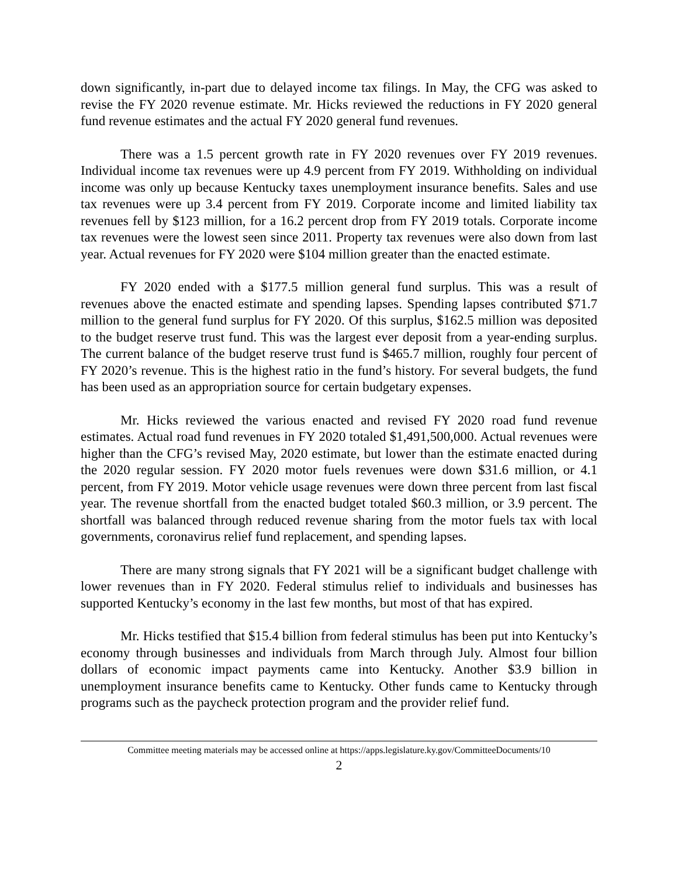down significantly, in-part due to delayed income tax filings. In May, the CFG was asked to revise the FY 2020 revenue estimate. Mr. Hicks reviewed the reductions in FY 2020 general fund revenue estimates and the actual FY 2020 general fund revenues.
There was a 1.5 percent growth rate in FY 2020 revenues over FY 2019 revenues. Individual income tax revenues were up 4.9 percent from FY 2019. Withholding on individual income was only up because Kentucky taxes unemployment insurance benefits. Sales and use tax revenues were up 3.4 percent from FY 2019. Corporate income and limited liability tax revenues fell by $123 million, for a 16.2 percent drop from FY 2019 totals. Corporate income tax revenues were the lowest seen since 2011. Property tax revenues were also down from last year. Actual revenues for FY 2020 were $104 million greater than the enacted estimate.
FY 2020 ended with a $177.5 million general fund surplus. This was a result of revenues above the enacted estimate and spending lapses. Spending lapses contributed $71.7 million to the general fund surplus for FY 2020. Of this surplus, $162.5 million was deposited to the budget reserve trust fund. This was the largest ever deposit from a year-ending surplus. The current balance of the budget reserve trust fund is $465.7 million, roughly four percent of FY 2020’s revenue. This is the highest ratio in the fund’s history. For several budgets, the fund has been used as an appropriation source for certain budgetary expenses.
Mr. Hicks reviewed the various enacted and revised FY 2020 road fund revenue estimates. Actual road fund revenues in FY 2020 totaled $1,491,500,000. Actual revenues were higher than the CFG’s revised May, 2020 estimate, but lower than the estimate enacted during the 2020 regular session. FY 2020 motor fuels revenues were down $31.6 million, or 4.1 percent, from FY 2019. Motor vehicle usage revenues were down three percent from last fiscal year. The revenue shortfall from the enacted budget totaled $60.3 million, or 3.9 percent. The shortfall was balanced through reduced revenue sharing from the motor fuels tax with local governments, coronavirus relief fund replacement, and spending lapses.
There are many strong signals that FY 2021 will be a significant budget challenge with lower revenues than in FY 2020. Federal stimulus relief to individuals and businesses has supported Kentucky’s economy in the last few months, but most of that has expired.
Mr. Hicks testified that $15.4 billion from federal stimulus has been put into Kentucky’s economy through businesses and individuals from March through July. Almost four billion dollars of economic impact payments came into Kentucky. Another $3.9 billion in unemployment insurance benefits came to Kentucky. Other funds came to Kentucky through programs such as the paycheck protection program and the provider relief fund.
Committee meeting materials may be accessed online at https://apps.legislature.ky.gov/CommitteeDocuments/10
2